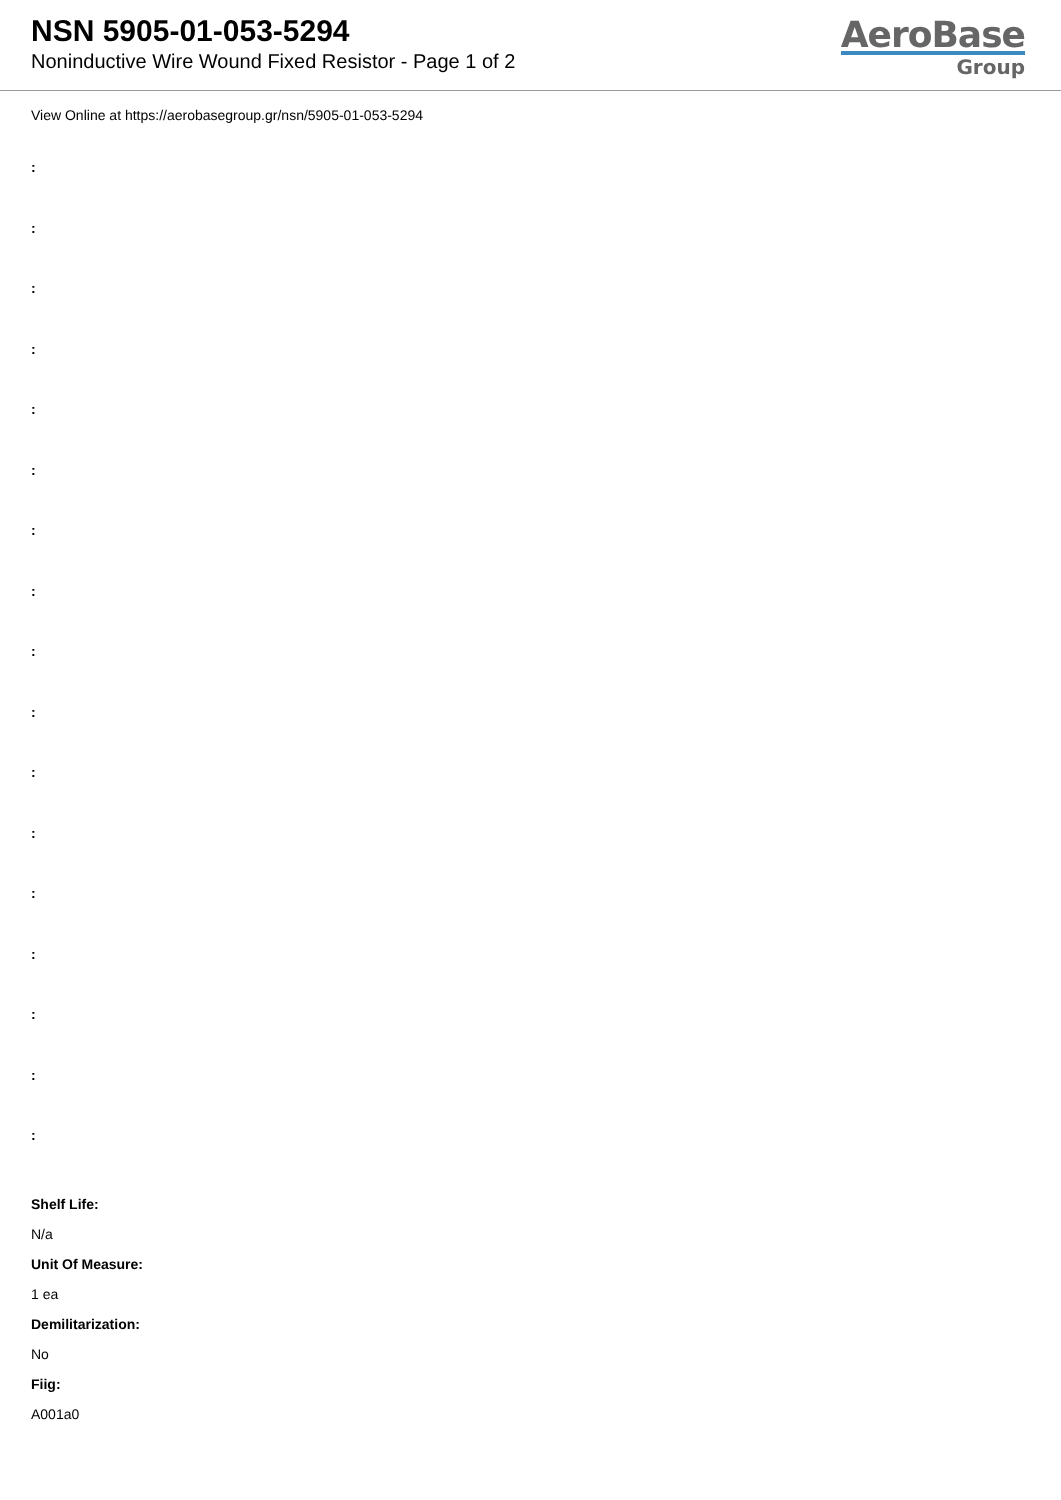NSN 5905-01-053-5294
Noninductive Wire Wound Fixed Resistor - Page 1 of 2
AeroBase
Group
View Online at https://aerobasegroup.gr/nsn/5905-01-053-5294
:
:
:
:
:
:
:
:
:
:
:
:
:
:
:
:
:
Shelf Life:
N/a
Unit Of Measure:
1 ea
Demilitarization:
No
Fiig:
A001a0